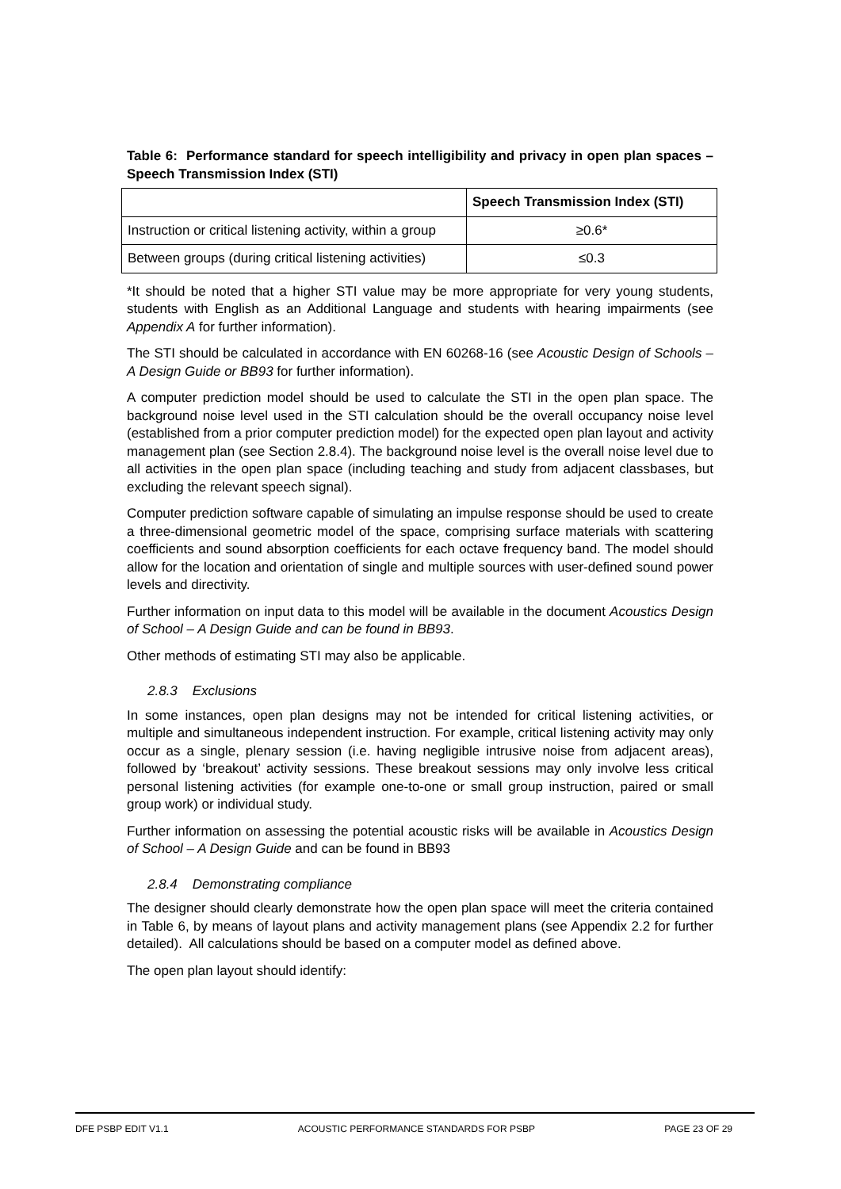Table 6: Performance standard for speech intelligibility and privacy in open plan spaces – Speech Transmission Index (STI)
| | Speech Transmission Index (STI) |
| --- | --- |
| Instruction or critical listening activity, within a group | ≥0.6* |
| Between groups (during critical listening activities) | ≤0.3 |
*It should be noted that a higher STI value may be more appropriate for very young students, students with English as an Additional Language and students with hearing impairments (see Appendix A for further information).
The STI should be calculated in accordance with EN 60268-16 (see Acoustic Design of Schools – A Design Guide or BB93 for further information).
A computer prediction model should be used to calculate the STI in the open plan space. The background noise level used in the STI calculation should be the overall occupancy noise level (established from a prior computer prediction model) for the expected open plan layout and activity management plan (see Section 2.8.4). The background noise level is the overall noise level due to all activities in the open plan space (including teaching and study from adjacent classbases, but excluding the relevant speech signal).
Computer prediction software capable of simulating an impulse response should be used to create a three-dimensional geometric model of the space, comprising surface materials with scattering coefficients and sound absorption coefficients for each octave frequency band. The model should allow for the location and orientation of single and multiple sources with user-defined sound power levels and directivity.
Further information on input data to this model will be available in the document Acoustics Design of School – A Design Guide and can be found in BB93.
Other methods of estimating STI may also be applicable.
2.8.3 Exclusions
In some instances, open plan designs may not be intended for critical listening activities, or multiple and simultaneous independent instruction. For example, critical listening activity may only occur as a single, plenary session (i.e. having negligible intrusive noise from adjacent areas), followed by ‘breakout’ activity sessions. These breakout sessions may only involve less critical personal listening activities (for example one-to-one or small group instruction, paired or small group work) or individual study.
Further information on assessing the potential acoustic risks will be available in Acoustics Design of School – A Design Guide and can be found in BB93
2.8.4 Demonstrating compliance
The designer should clearly demonstrate how the open plan space will meet the criteria contained in Table 6, by means of layout plans and activity management plans (see Appendix 2.2 for further detailed). All calculations should be based on a computer model as defined above.
The open plan layout should identify:
DFE PSBP EDIT V1.1 ACOUSTIC PERFORMANCE STANDARDS FOR PSBP PAGE 23 OF 29